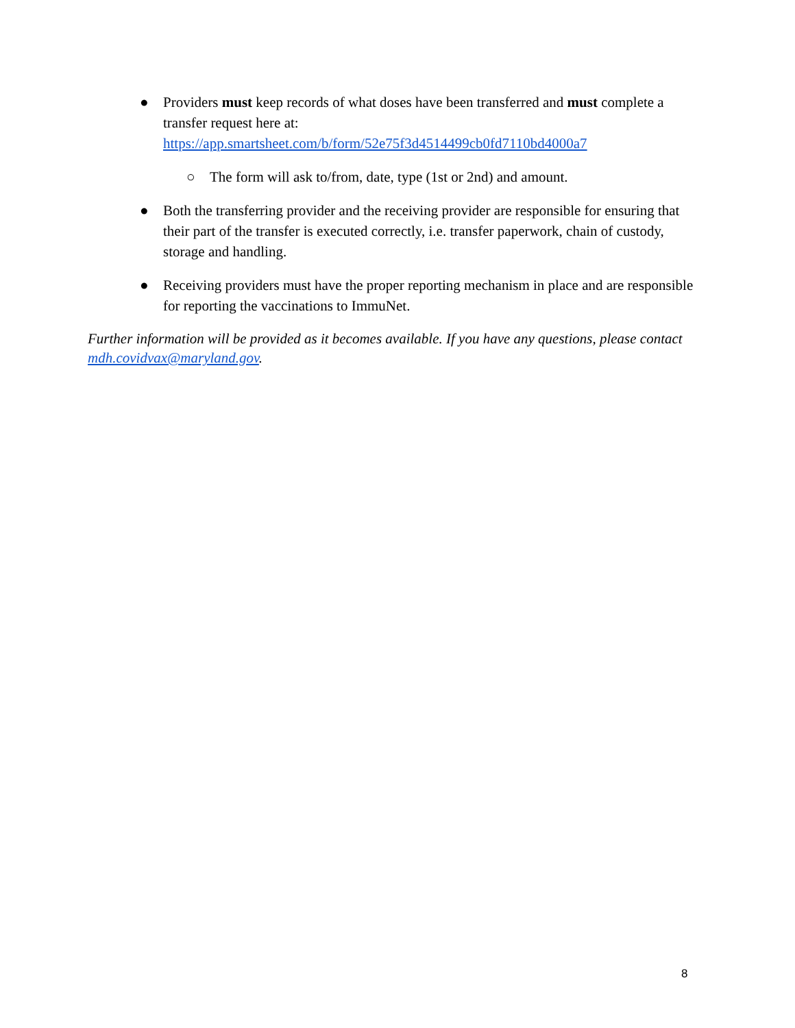● Providers must keep records of what doses have been transferred and must complete a transfer request here at: https://app.smartsheet.com/b/form/52e75f3d4514499cb0fd7110bd4000a7
○ The form will ask to/from, date, type (1st or 2nd) and amount.
● Both the transferring provider and the receiving provider are responsible for ensuring that their part of the transfer is executed correctly, i.e. transfer paperwork, chain of custody, storage and handling.
● Receiving providers must have the proper reporting mechanism in place and are responsible for reporting the vaccinations to ImmuNet.
Further information will be provided as it becomes available. If you have any questions, please contact mdh.covidvax@maryland.gov.
8